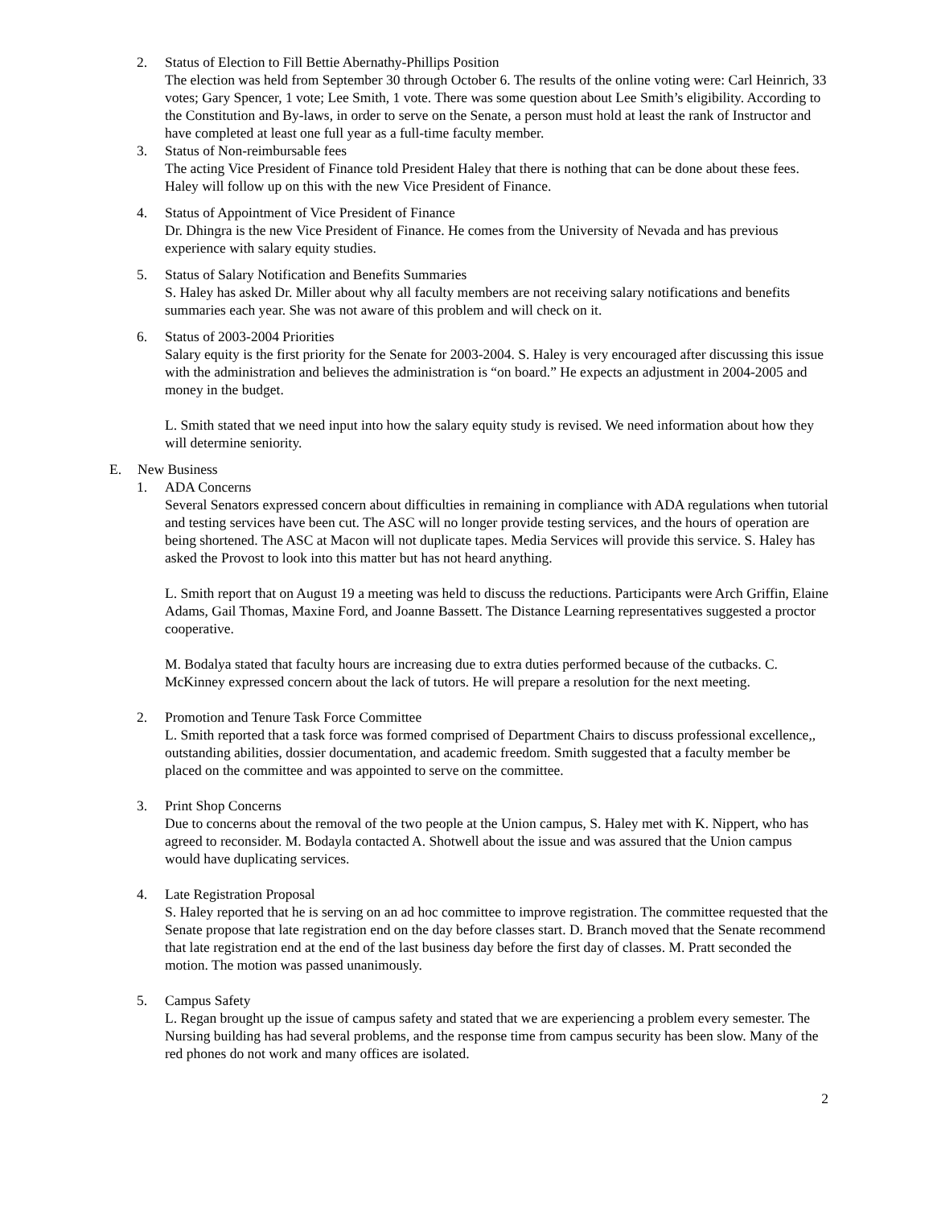2. Status of Election to Fill Bettie Abernathy-Phillips Position
The election was held from September 30 through October 6. The results of the online voting were: Carl Heinrich, 33 votes; Gary Spencer, 1 vote; Lee Smith, 1 vote. There was some question about Lee Smith’s eligibility. According to the Constitution and By-laws, in order to serve on the Senate, a person must hold at least the rank of Instructor and have completed at least one full year as a full-time faculty member.
3. Status of Non-reimbursable fees
The acting Vice President of Finance told President Haley that there is nothing that can be done about these fees. Haley will follow up on this with the new Vice President of Finance.
4. Status of Appointment of Vice President of Finance
Dr. Dhingra is the new Vice President of Finance. He comes from the University of Nevada and has previous experience with salary equity studies.
5. Status of Salary Notification and Benefits Summaries
S. Haley has asked Dr. Miller about why all faculty members are not receiving salary notifications and benefits summaries each year. She was not aware of this problem and will check on it.
6. Status of 2003-2004 Priorities
Salary equity is the first priority for the Senate for 2003-2004. S. Haley is very encouraged after discussing this issue with the administration and believes the administration is “on board.” He expects an adjustment in 2004-2005 and money in the budget.
L. Smith stated that we need input into how the salary equity study is revised. We need information about how they will determine seniority.
E. New Business
1. ADA Concerns
Several Senators expressed concern about difficulties in remaining in compliance with ADA regulations when tutorial and testing services have been cut. The ASC will no longer provide testing services, and the hours of operation are being shortened. The ASC at Macon will not duplicate tapes. Media Services will provide this service. S. Haley has asked the Provost to look into this matter but has not heard anything.
L. Smith report that on August 19 a meeting was held to discuss the reductions. Participants were Arch Griffin, Elaine Adams, Gail Thomas, Maxine Ford, and Joanne Bassett. The Distance Learning representatives suggested a proctor cooperative.
M. Bodalya stated that faculty hours are increasing due to extra duties performed because of the cutbacks. C. McKinney expressed concern about the lack of tutors. He will prepare a resolution for the next meeting.
2. Promotion and Tenure Task Force Committee
L. Smith reported that a task force was formed comprised of Department Chairs to discuss professional excellence,, outstanding abilities, dossier documentation, and academic freedom. Smith suggested that a faculty member be placed on the committee and was appointed to serve on the committee.
3. Print Shop Concerns
Due to concerns about the removal of the two people at the Union campus, S. Haley met with K. Nippert, who has agreed to reconsider. M. Bodayla contacted A. Shotwell about the issue and was assured that the Union campus would have duplicating services.
4. Late Registration Proposal
S. Haley reported that he is serving on an ad hoc committee to improve registration. The committee requested that the Senate propose that late registration end on the day before classes start. D. Branch moved that the Senate recommend that late registration end at the end of the last business day before the first day of classes. M. Pratt seconded the motion. The motion was passed unanimously.
5. Campus Safety
L. Regan brought up the issue of campus safety and stated that we are experiencing a problem every semester. The Nursing building has had several problems, and the response time from campus security has been slow. Many of the red phones do not work and many offices are isolated.
2